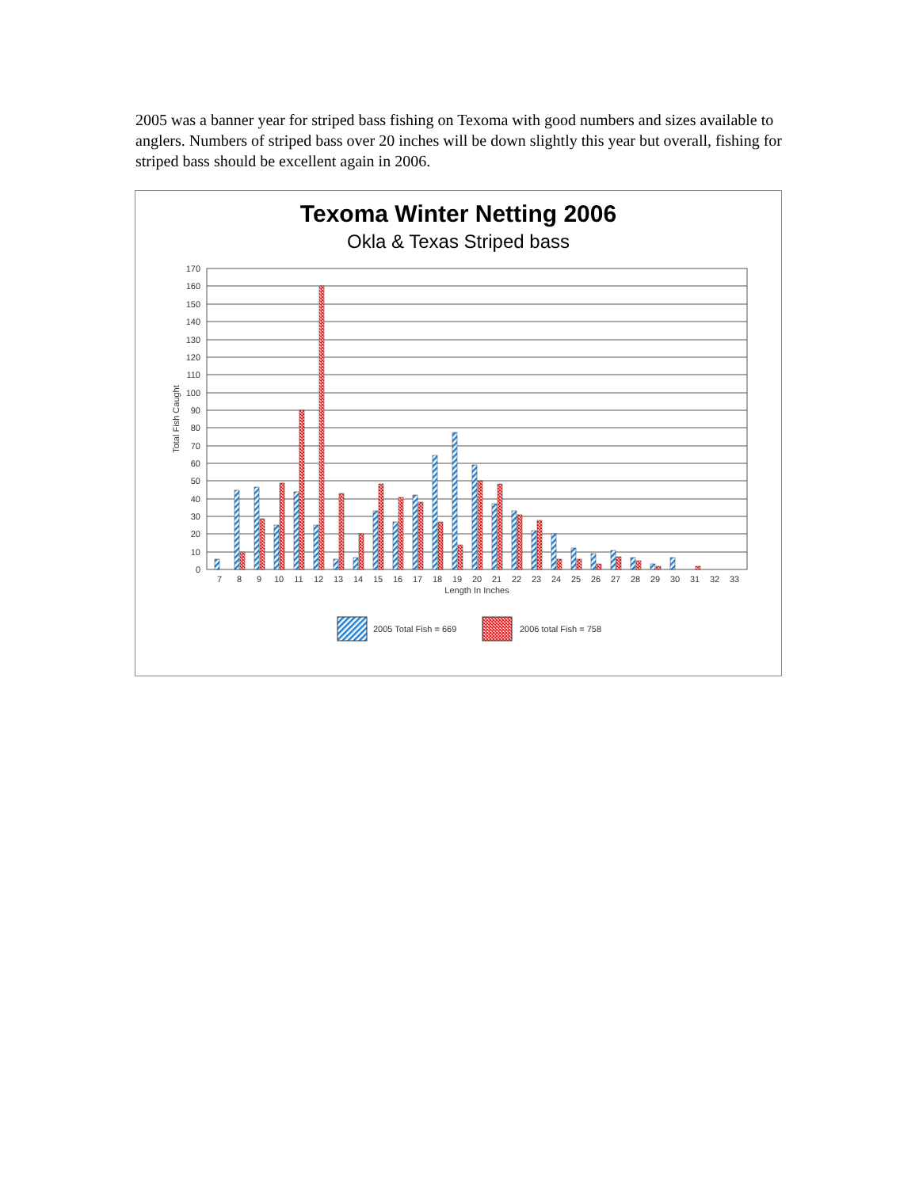2005 was a banner year for striped bass fishing on Texoma with good numbers and sizes available to anglers. Numbers of striped bass over 20 inches will be down slightly this year but overall, fishing for striped bass should be excellent again in 2006.
Texoma Winter Netting 2006
Okla & Texas Striped bass
170
160
150
140
130
120
110
100
90
80
70
60
50
40
30
20
10
0
Total Fish Caught
7
8
9
10
11
12
13
14
15
16
17
18
19
20
21
22
23
24
25
26
27
28
29
30
31
32
33
Length In Inches
2005 Total Fish = 669
2006 total Fish = 758